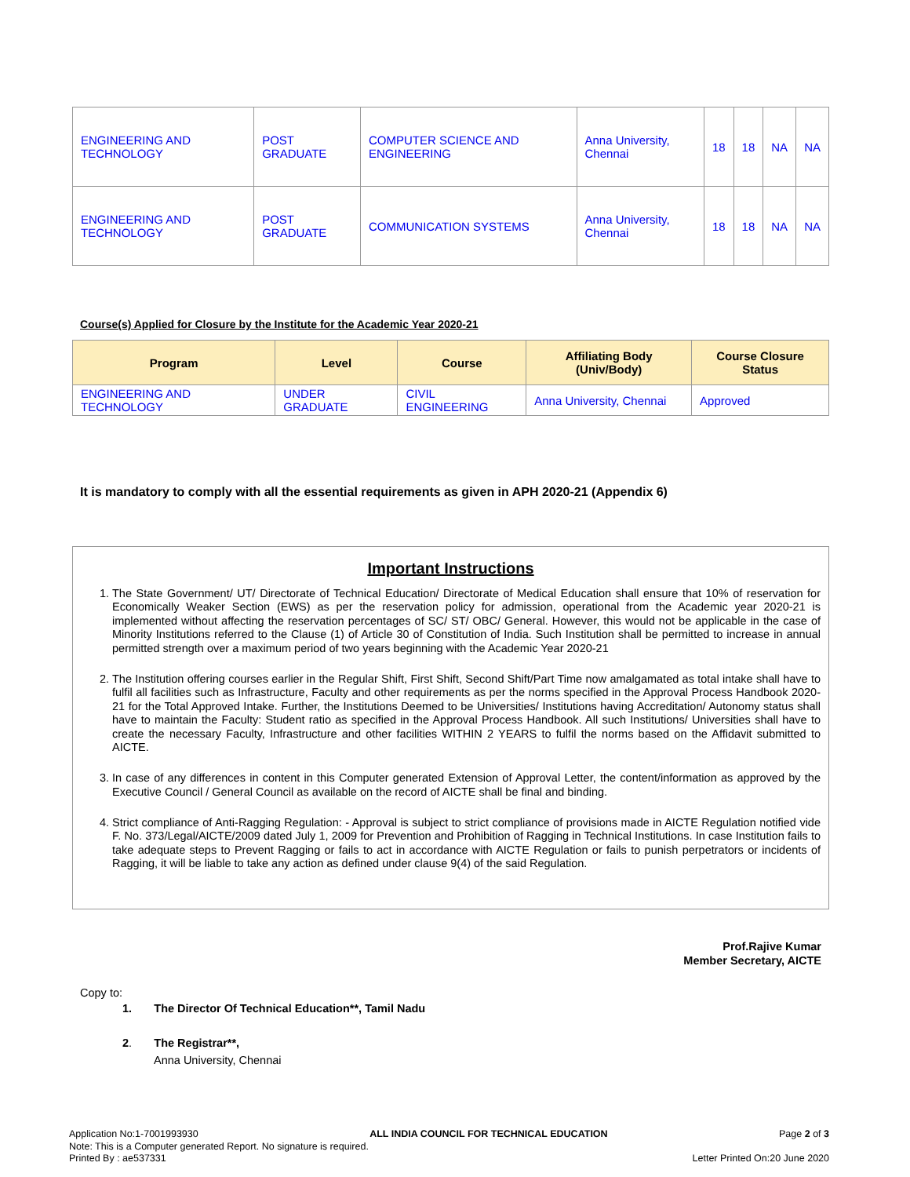| ENGINEERING AND TECHNOLOGY | POST GRADUATE | COMPUTER SCIENCE AND ENGINEERING | Anna University, Chennai | 18 | 18 | NA | NA |
| ENGINEERING AND TECHNOLOGY | POST GRADUATE | COMMUNICATION SYSTEMS | Anna University, Chennai | 18 | 18 | NA | NA |
Course(s) Applied for Closure by the Institute for the Academic Year 2020-21
| Program | Level | Course | Affiliating Body (Univ/Body) | Course Closure Status |
| --- | --- | --- | --- | --- |
| ENGINEERING AND TECHNOLOGY | UNDER GRADUATE | CIVIL ENGINEERING | Anna University, Chennai | Approved |
It is mandatory to comply with all the essential requirements as given in APH 2020-21 (Appendix 6)
Important Instructions
1. The State Government/ UT/ Directorate of Technical Education/ Directorate of Medical Education shall ensure that 10% of reservation for Economically Weaker Section (EWS) as per the reservation policy for admission, operational from the Academic year 2020-21 is implemented without affecting the reservation percentages of SC/ ST/ OBC/ General. However, this would not be applicable in the case of Minority Institutions referred to the Clause (1) of Article 30 of Constitution of India. Such Institution shall be permitted to increase in annual permitted strength over a maximum period of two years beginning with the Academic Year 2020-21
2. The Institution offering courses earlier in the Regular Shift, First Shift, Second Shift/Part Time now amalgamated as total intake shall have to fulfil all facilities such as Infrastructure, Faculty and other requirements as per the norms specified in the Approval Process Handbook 2020-21 for the Total Approved Intake. Further, the Institutions Deemed to be Universities/ Institutions having Accreditation/ Autonomy status shall have to maintain the Faculty: Student ratio as specified in the Approval Process Handbook. All such Institutions/ Universities shall have to create the necessary Faculty, Infrastructure and other facilities WITHIN 2 YEARS to fulfil the norms based on the Affidavit submitted to AICTE.
3. In case of any differences in content in this Computer generated Extension of Approval Letter, the content/information as approved by the Executive Council / General Council as available on the record of AICTE shall be final and binding.
4. Strict compliance of Anti-Ragging Regulation: - Approval is subject to strict compliance of provisions made in AICTE Regulation notified vide F. No. 373/Legal/AICTE/2009 dated July 1, 2009 for Prevention and Prohibition of Ragging in Technical Institutions. In case Institution fails to take adequate steps to Prevent Ragging or fails to act in accordance with AICTE Regulation or fails to punish perpetrators or incidents of Ragging, it will be liable to take any action as defined under clause 9(4) of the said Regulation.
Prof.Rajive Kumar
Member Secretary, AICTE
Copy to:
1. The Director Of Technical Education**, Tamil Nadu
2. The Registrar**,
Anna University, Chennai
Application No:1-7001993930 ALL INDIA COUNCIL FOR TECHNICAL EDUCATION Page 2 of 3
Note: This is a Computer generated Report. No signature is required.
Printed By : ae537331 Letter Printed On:20 June 2020